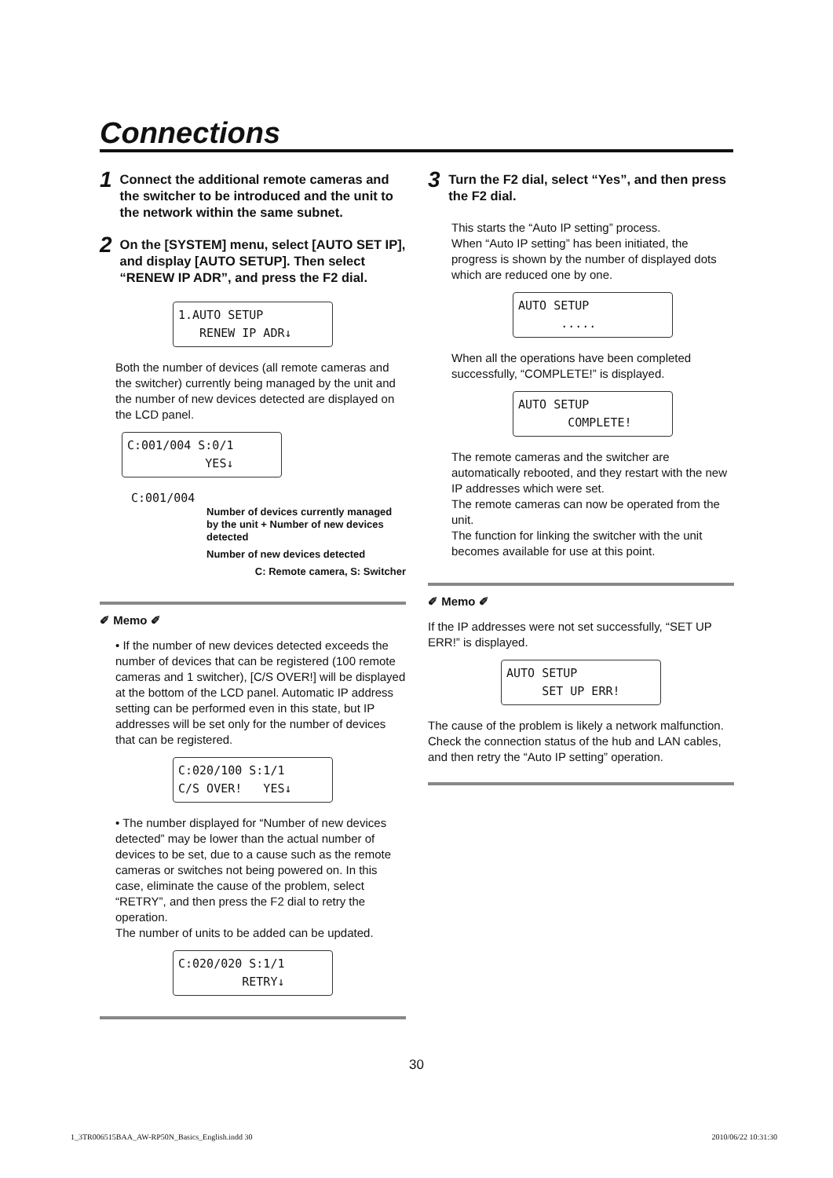Connections
1 Connect the additional remote cameras and the switcher to be introduced and the unit to the network within the same subnet.
2 On the [SYSTEM] menu, select [AUTO SET IP], and display [AUTO SETUP]. Then select “RENEW IP ADR”, and press the F2 dial.
1.AUTO SETUP RENEW IP ADR↓
Both the number of devices (all remote cameras and the switcher) currently being managed by the unit and the number of new devices detected are displayed on the LCD panel.
C:001/004 S:0/1 YES↓
C:001/004
Number of devices currently managed by the unit + Number of new devices detected
Number of new devices detected
C: Remote camera, S: Switcher
✐ Memo ✐
• If the number of new devices detected exceeds the number of devices that can be registered (100 remote cameras and 1 switcher), [C/S OVER!] will be displayed at the bottom of the LCD panel. Automatic IP address setting can be performed even in this state, but IP addresses will be set only for the number of devices that can be registered.
C:020/100 S:1/1 C/S OVER! YES↓
• The number displayed for “Number of new devices detected” may be lower than the actual number of devices to be set, due to a cause such as the remote cameras or switches not being powered on. In this case, eliminate the cause of the problem, select “RETRY”, and then press the F2 dial to retry the operation.
The number of units to be added can be updated.
C:020/020 S:1/1 RETRY↓
3 Turn the F2 dial, select “Yes”, and then press the F2 dial.
This starts the “Auto IP setting” process.
When “Auto IP setting” has been initiated, the progress is shown by the number of displayed dots which are reduced one by one.
AUTO SETUP .....
When all the operations have been completed successfully, “COMPLETE!” is displayed.
AUTO SETUP COMPLETE!
The remote cameras and the switcher are automatically rebooted, and they restart with the new IP addresses which were set.
The remote cameras can now be operated from the unit.
The function for linking the switcher with the unit becomes available for use at this point.
✐ Memo ✐
If the IP addresses were not set successfully, “SET UP ERR!” is displayed.
AUTO SETUP SET UP ERR!
The cause of the problem is likely a network malfunction.
Check the connection status of the hub and LAN cables, and then retry the “Auto IP setting” operation.
30
1_3TR006515BAA_AW-RP50N_Basics_English.indd 30 2010/06/22 10:31:30